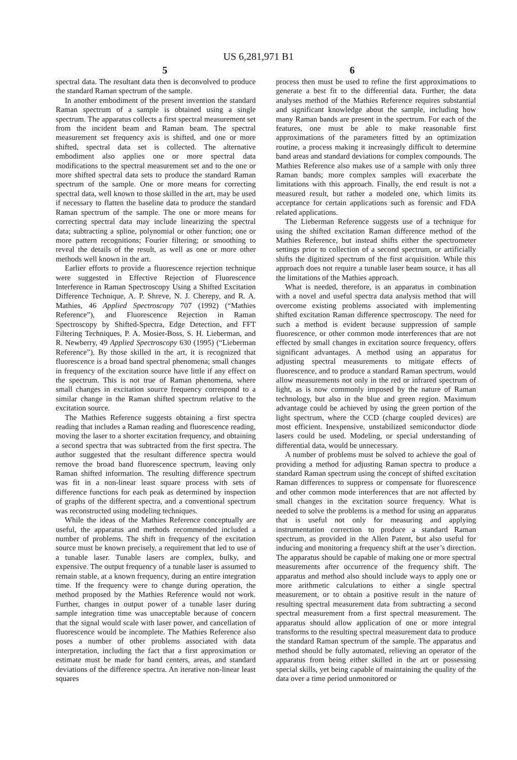US 6,281,971 B1
5 6
spectral data. The resultant data then is deconvolved to produce the standard Raman spectrum of the sample.
In another embodiment of the present invention the standard Raman spectrum of a sample is obtained using a single spectrum. The apparatus collects a first spectral measurement set from the incident beam and Raman beam. The spectral measurement set frequency axis is shifted, and one or more shifted, spectral data set is collected. The alternative embodiment also applies one or more spectral data modifications to the spectral measurement set and to the one or more shifted spectral data sets to produce the standard Raman spectrum of the sample. One or more means for correcting spectral data, well known to those skilled in the art, may be used if necessary to flatten the baseline data to produce the standard Raman spectrum of the sample. The one or more means for correcting spectral data may include linearizing the spectral data; subtracting a spline, polynomial or other function; one or more pattern recognitions; Fourier filtering; or smoothing to reveal the details of the result, as well as one or more other methods well known in the art.
Earlier efforts to provide a fluorescence rejection technique were suggested in Effective Rejection of Fluorescence Interference in Raman Spectroscopy Using a Shifted Excitation Difference Technique, A. P. Shreve, N. J. Cherepy, and R. A. Mathies, 46 Applied Spectroscopy 707 (1992) (“Mathies Reference”), and Fluorescence Rejection in Raman Spectroscopy by Shifted-Spectra, Edge Detection, and FFT Filtering Techniques, P. A. Mosier-Boss, S. H. Lieberman, and R. Newberry, 49 Applied Spectroscopy 630 (1995) (“Lieberman Reference”). By those skilled in the art, it is recognized that fluorescence is a broad band spectral phenomena; small changes in frequency of the excitation source have little if any effect on the spectrum. This is not true of Raman phenomena, where small changes in excitation source frequency correspond to a similar change in the Raman shifted spectrum relative to the excitation source.
The Mathies Reference suggests obtaining a first spectra reading that includes a Raman reading and fluorescence reading, moving the laser to a shorter excitation frequency, and obtaining a second spectra that was subtracted from the first spectra. The author suggested that the resultant difference spectra would remove the broad band fluorescence spectrum, leaving only Raman shifted information. The resulting difference spectrum was fit in a non-linear least square process with sets of difference functions for each peak as determined by inspection of graphs of the different spectra, and a conventional spectrum was reconstructed using modeling techniques.
While the ideas of the Mathies Reference conceptually are useful, the apparatus and methods recommended included a number of problems. The shift in frequency of the excitation source must be known precisely, a requirement that led to use of a tunable laser. Tunable lasers are complex, bulky, and expensive. The output frequency of a tunable laser is assumed to remain stable, at a known frequency, during an entire integration time. If the frequency were to change during operation, the method proposed by the Mathies Reference would not work. Further, changes in output power of a tunable laser during sample integration time was unacceptable because of concern that the signal would scale with laser power, and cancellation of fluorescence would be incomplete. The Mathies Reference also poses a number of other problems associated with data interpretation, including the fact that a first approximation or estimate must be made for band centers, areas, and standard deviations of the difference spectra. An iterative non-linear least squares
process then must be used to refine the first approximations to generate a best fit to the differential data. Further, the data analyses method of the Mathies Reference requires substantial and significant knowledge about the sample, including how many Raman bands are present in the spectrum. For each of the features, one must be able to make reasonable first approximations of the parameters fitted by an optimization routine, a process making it increasingly difficult to determine band areas and standard deviations for complex compounds. The Mathies Reference also makes use of a sample with only three Raman bands; more complex samples will exacerbate the limitations with this approach. Finally, the end result is not a measured result, but rather a modeled one, which limits its acceptance for certain applications such as forensic and FDA related applications.
The Lieberman Reference suggests use of a technique for using the shifted excitation Raman difference method of the Mathies Reference, but instead shifts either the spectrometer settings prior to collection of a second spectrum, or artificially shifts the digitized spectrum of the first acquisition. While this approach does not require a tunable laser beam source, it has all the limitations of the Mathies approach.
What is needed, therefore, is an apparatus in combination with a novel and useful spectra data analysis method that will overcome existing problems associated with implementing shifted excitation Raman difference spectroscopy. The need for such a method is evident because suppression of sample fluorescence, or other common mode interferences that are not effected by small changes in excitation source frequency, offers significant advantages. A method using an apparatus for adjusting spectral measurements to mitigate effects of fluorescence, and to produce a standard Raman spectrum, would allow measurements not only in the red or infrared spectrum of light, as is now commonly imposed by the nature of Raman technology, but also in the blue and green region. Maximum advantage could be achieved by using the green portion of the light spectrum, where the CCD (charge coupled devices) are most efficient. Inexpensive, unstabilized semiconductor diode lasers could be used. Modeling, or special understanding of differential data, would be unnecessary.
A number of problems must be solved to achieve the goal of providing a method for adjusting Raman spectra to produce a standard Raman spectrum using the concept of shifted excitation Raman differences to suppress or compensate for fluorescence and other common mode interferences that are not affected by small changes in the excitation source frequency. What is needed to solve the problems is a method for using an apparatus that is useful not only for measuring and applying instrumentation correction to produce a standard Raman spectrum, as provided in the Allen Patent, but also useful for inducing and monitoring a frequency shift at the user’s direction. The apparatus should be capable of making one or more spectral measurements after occurrence of the frequency shift. The apparatus and method also should include ways to apply one or more arithmetic calculations to either a single spectral measurement, or to obtain a positive result in the nature of resulting spectral measurement data from subtracting a second spectral measurement from a first spectral measurement. The apparatus should allow application of one or more integral transforms to the resulting spectral measurement data to produce the standard Raman spectrum of the sample. The apparatus and method should be fully automated, relieving an operator of the apparatus from being either skilled in the art or possessing special skills, yet being capable of maintaining the quality of the data over a time period unmonitored or